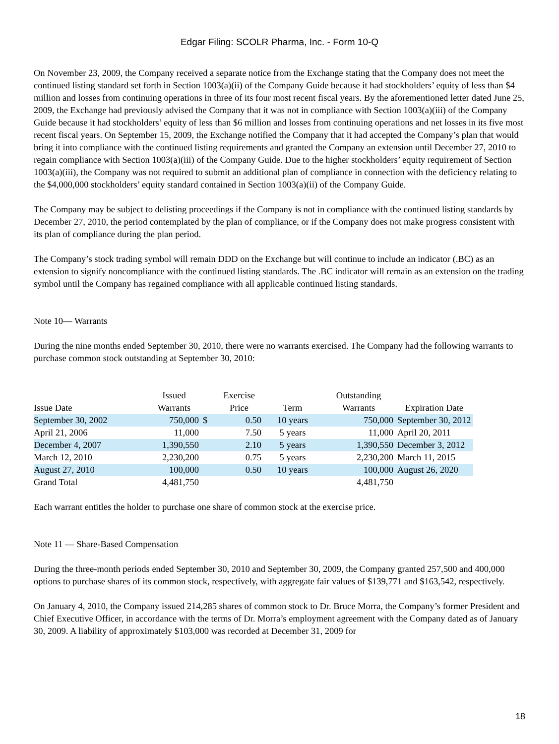Edgar Filing: SCOLR Pharma, Inc. - Form 10-Q
On November 23, 2009, the Company received a separate notice from the Exchange stating that the Company does not meet the continued listing standard set forth in Section 1003(a)(ii) of the Company Guide because it had stockholders’ equity of less than $4 million and losses from continuing operations in three of its four most recent fiscal years. By the aforementioned letter dated June 25, 2009, the Exchange had previously advised the Company that it was not in compliance with Section 1003(a)(iii) of the Company Guide because it had stockholders’ equity of less than $6 million and losses from continuing operations and net losses in its five most recent fiscal years. On September 15, 2009, the Exchange notified the Company that it had accepted the Company’s plan that would bring it into compliance with the continued listing requirements and granted the Company an extension until December 27, 2010 to regain compliance with Section 1003(a)(iii) of the Company Guide. Due to the higher stockholders’ equity requirement of Section 1003(a)(iii), the Company was not required to submit an additional plan of compliance in connection with the deficiency relating to the $4,000,000 stockholders’ equity standard contained in Section 1003(a)(ii) of the Company Guide.
The Company may be subject to delisting proceedings if the Company is not in compliance with the continued listing standards by December 27, 2010, the period contemplated by the plan of compliance, or if the Company does not make progress consistent with its plan of compliance during the plan period.
The Company’s stock trading symbol will remain DDD on the Exchange but will continue to include an indicator (.BC) as an extension to signify noncompliance with the continued listing standards. The .BC indicator will remain as an extension on the trading symbol until the Company has regained compliance with all applicable continued listing standards.
Note 10— Warrants
During the nine months ended September 30, 2010, there were no warrants exercised. The Company had the following warrants to purchase common stock outstanding at September 30, 2010:
| Issue Date | Issued Warrants | | Exercise Price | Term | Outstanding Warrants | Expiration Date |
| --- | --- | --- | --- | --- | --- | --- |
| September 30, 2002 | 750,000 | $ | 0.50 | 10 years | 750,000 | September 30, 2012 |
| April 21, 2006 | 11,000 | | 7.50 | 5 years | 11,000 | April 20, 2011 |
| December 4, 2007 | 1,390,550 | | 2.10 | 5 years | 1,390,550 | December 3, 2012 |
| March 12, 2010 | 2,230,200 | | 0.75 | 5 years | 2,230,200 | March 11, 2015 |
| August 27, 2010 | 100,000 | | 0.50 | 10 years | 100,000 | August 26, 2020 |
| Grand Total | 4,481,750 | | | | 4,481,750 | |
Each warrant entitles the holder to purchase one share of common stock at the exercise price.
Note 11 — Share-Based Compensation
During the three-month periods ended September 30, 2010 and September 30, 2009, the Company granted 257,500 and 400,000 options to purchase shares of its common stock, respectively, with aggregate fair values of $139,771 and $163,542, respectively.
On January 4, 2010, the Company issued 214,285 shares of common stock to Dr. Bruce Morra, the Company’s former President and Chief Executive Officer, in accordance with the terms of Dr. Morra’s employment agreement with the Company dated as of January 30, 2009. A liability of approximately $103,000 was recorded at December 31, 2009 for
18